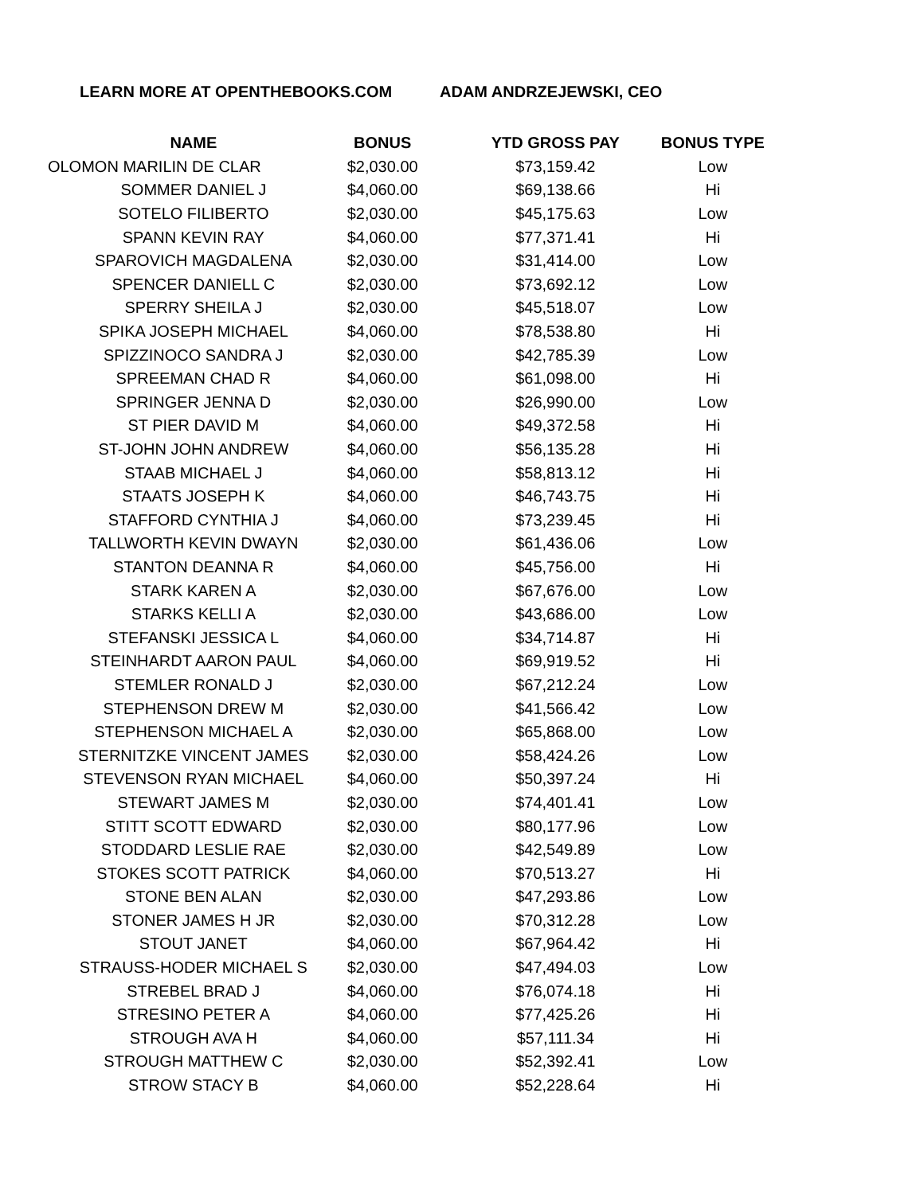LEARN MORE AT OPENTHEBOOKS.COM ADAM ANDRZEJEWSKI, CEO
| NAME | | BONUS | | YTD GROSS PAY | | BONUS TYPE |
| --- | --- | --- | --- | --- | --- | --- |
| OLOMON MARILIN DE CLAR | | $2,030.00 | | $73,159.42 | | Low |
| SOMMER DANIEL J | | $4,060.00 | | $69,138.66 | | Hi |
| SOTELO FILIBERTO | | $2,030.00 | | $45,175.63 | | Low |
| SPANN KEVIN RAY | | $4,060.00 | | $77,371.41 | | Hi |
| SPAROVICH MAGDALENA | | $2,030.00 | | $31,414.00 | | Low |
| SPENCER DANIELL C | | $2,030.00 | | $73,692.12 | | Low |
| SPERRY SHEILA J | | $2,030.00 | | $45,518.07 | | Low |
| SPIKA JOSEPH MICHAEL | | $4,060.00 | | $78,538.80 | | Hi |
| SPIZZINOCO SANDRA J | | $2,030.00 | | $42,785.39 | | Low |
| SPREEMAN CHAD R | | $4,060.00 | | $61,098.00 | | Hi |
| SPRINGER JENNA D | | $2,030.00 | | $26,990.00 | | Low |
| ST PIER DAVID M | | $4,060.00 | | $49,372.58 | | Hi |
| ST-JOHN JOHN ANDREW | | $4,060.00 | | $56,135.28 | | Hi |
| STAAB MICHAEL J | | $4,060.00 | | $58,813.12 | | Hi |
| STAATS JOSEPH K | | $4,060.00 | | $46,743.75 | | Hi |
| STAFFORD CYNTHIA J | | $4,060.00 | | $73,239.45 | | Hi |
| TALLWORTH KEVIN DWAYN | | $2,030.00 | | $61,436.06 | | Low |
| STANTON DEANNA R | | $4,060.00 | | $45,756.00 | | Hi |
| STARK KAREN A | | $2,030.00 | | $67,676.00 | | Low |
| STARKS KELLI A | | $2,030.00 | | $43,686.00 | | Low |
| STEFANSKI JESSICA L | | $4,060.00 | | $34,714.87 | | Hi |
| STEINHARDT AARON PAUL | | $4,060.00 | | $69,919.52 | | Hi |
| STEMLER RONALD J | | $2,030.00 | | $67,212.24 | | Low |
| STEPHENSON DREW M | | $2,030.00 | | $41,566.42 | | Low |
| STEPHENSON MICHAEL A | | $2,030.00 | | $65,868.00 | | Low |
| STERNITZKE VINCENT JAMES | | $2,030.00 | | $58,424.26 | | Low |
| STEVENSON RYAN MICHAEL | | $4,060.00 | | $50,397.24 | | Hi |
| STEWART JAMES M | | $2,030.00 | | $74,401.41 | | Low |
| STITT SCOTT EDWARD | | $2,030.00 | | $80,177.96 | | Low |
| STODDARD LESLIE RAE | | $2,030.00 | | $42,549.89 | | Low |
| STOKES SCOTT PATRICK | | $4,060.00 | | $70,513.27 | | Hi |
| STONE BEN ALAN | | $2,030.00 | | $47,293.86 | | Low |
| STONER JAMES H JR | | $2,030.00 | | $70,312.28 | | Low |
| STOUT JANET | | $4,060.00 | | $67,964.42 | | Hi |
| STRAUSS-HODER MICHAEL S | | $2,030.00 | | $47,494.03 | | Low |
| STREBEL BRAD J | | $4,060.00 | | $76,074.18 | | Hi |
| STRESINO PETER A | | $4,060.00 | | $77,425.26 | | Hi |
| STROUGH AVA H | | $4,060.00 | | $57,111.34 | | Hi |
| STROUGH MATTHEW C | | $2,030.00 | | $52,392.41 | | Low |
| STROW STACY B | | $4,060.00 | | $52,228.64 | | Hi |